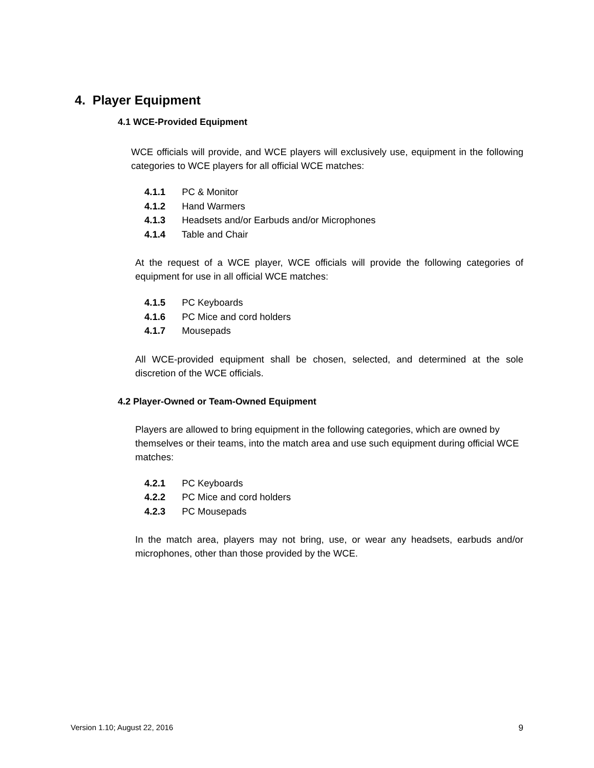4. Player Equipment
4.1 WCE-Provided Equipment
WCE officials will provide, and WCE players will exclusively use, equipment in the following categories to WCE players for all official WCE matches:
4.1.1 PC & Monitor
4.1.2 Hand Warmers
4.1.3 Headsets and/or Earbuds and/or Microphones
4.1.4 Table and Chair
At the request of a WCE player, WCE officials will provide the following categories of equipment for use in all official WCE matches:
4.1.5 PC Keyboards
4.1.6 PC Mice and cord holders
4.1.7 Mousepads
All WCE-provided equipment shall be chosen, selected, and determined at the sole discretion of the WCE officials.
4.2 Player-Owned or Team-Owned Equipment
Players are allowed to bring equipment in the following categories, which are owned by themselves or their teams, into the match area and use such equipment during official WCE matches:
4.2.1 PC Keyboards
4.2.2 PC Mice and cord holders
4.2.3 PC Mousepads
In the match area, players may not bring, use, or wear any headsets, earbuds and/or microphones, other than those provided by the WCE.
Version 1.10; August 22, 2016 9